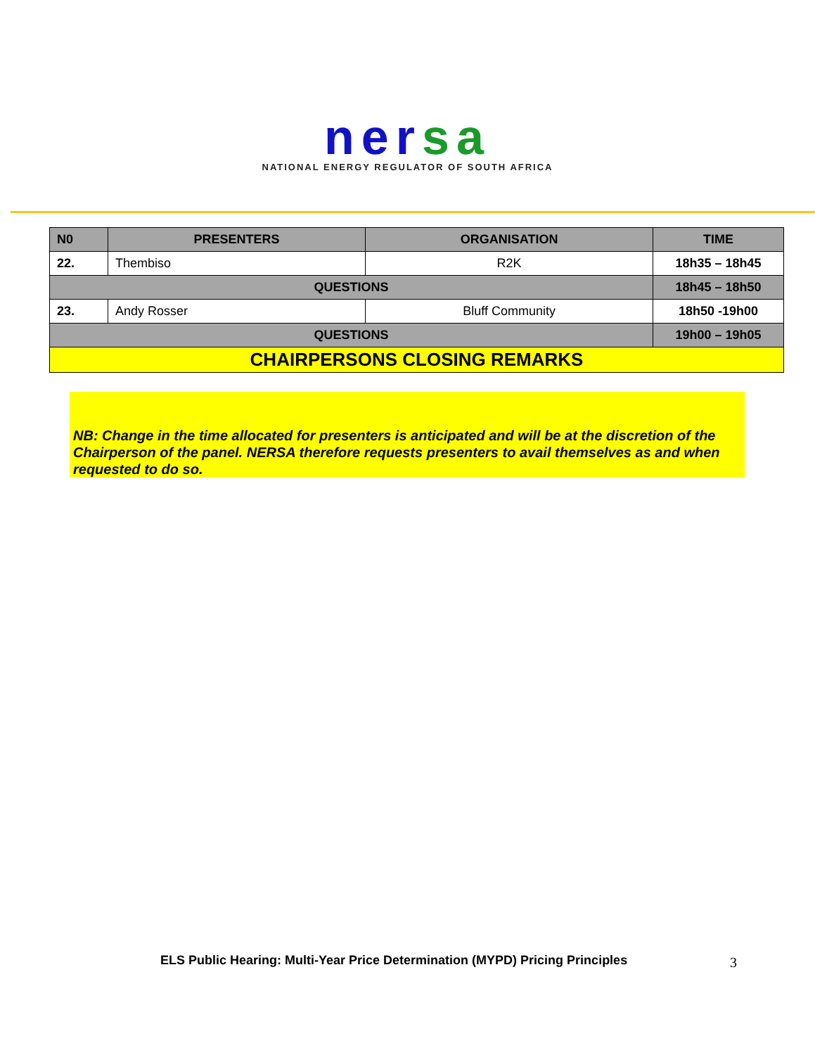ner sa
NATIONAL ENERGY REGULATOR OF SOUTH AFRICA
| N0 | PRESENTERS | ORGANISATION | TIME |
| --- | --- | --- | --- |
| 22. | Thembiso | R2K | 18h35 – 18h45 |
| QUESTIONS | | | 18h45 – 18h50 |
| 23. | Andy Rosser | Bluff Community | 18h50 -19h00 |
| QUESTIONS | | | 19h00 – 19h05 |
| CHAIRPERSONS CLOSING REMARKS | | | |
NB: Change in the time allocated for presenters is anticipated and will be at the discretion of the Chairperson of the panel. NERSA therefore requests presenters to avail themselves as and when requested to do so.
ELS Public Hearing: Multi-Year Price Determination (MYPD) Pricing Principles
3